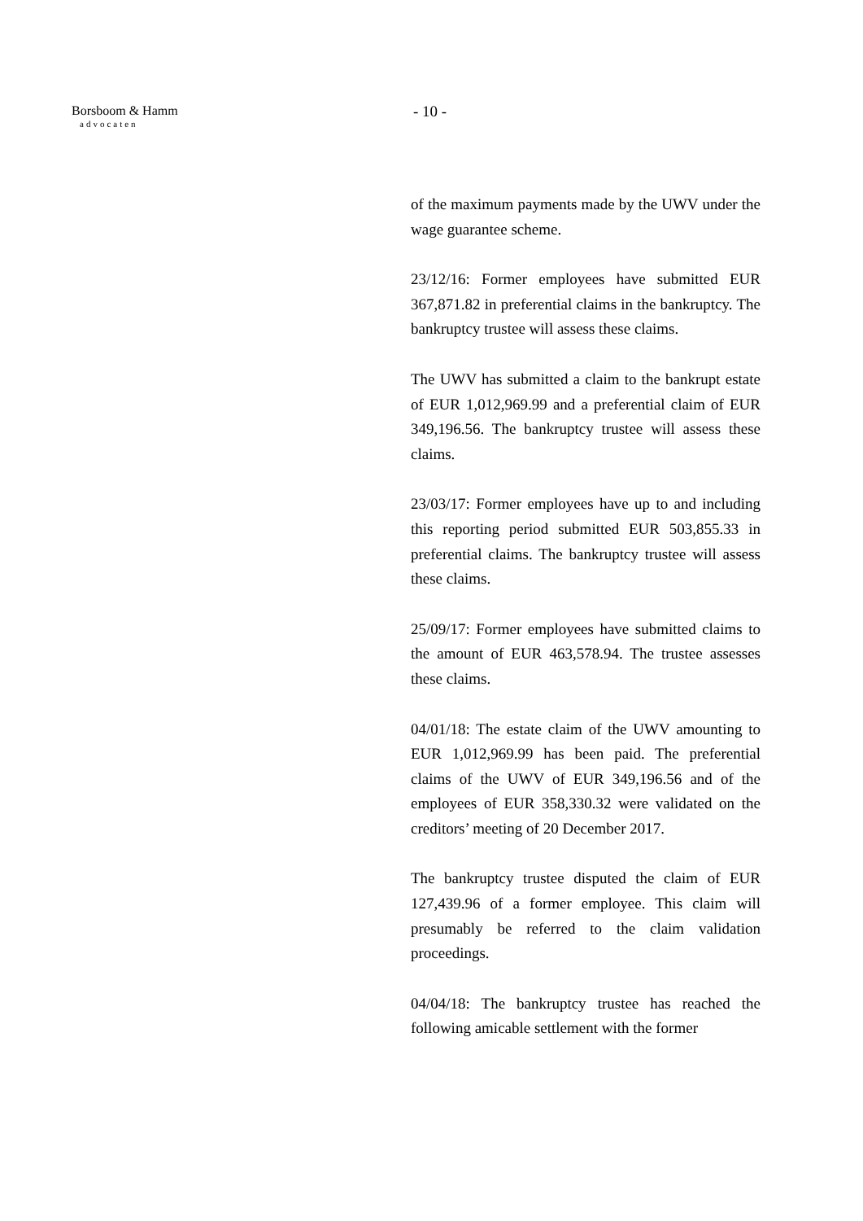Borsboom & Hamm
advocaten
- 10 -
of the maximum payments made by the UWV under the wage guarantee scheme.
23/12/16: Former employees have submitted EUR 367,871.82 in preferential claims in the bankruptcy. The bankruptcy trustee will assess these claims.
The UWV has submitted a claim to the bankrupt estate of EUR 1,012,969.99 and a preferential claim of EUR 349,196.56. The bankruptcy trustee will assess these claims.
23/03/17: Former employees have up to and including this reporting period submitted EUR 503,855.33 in preferential claims. The bankruptcy trustee will assess these claims.
25/09/17: Former employees have submitted claims to the amount of EUR 463,578.94. The trustee assesses these claims.
04/01/18: The estate claim of the UWV amounting to EUR 1,012,969.99 has been paid. The preferential claims of the UWV of EUR 349,196.56 and of the employees of EUR 358,330.32 were validated on the creditors’ meeting of 20 December 2017.
The bankruptcy trustee disputed the claim of EUR 127,439.96 of a former employee. This claim will presumably be referred to the claim validation proceedings.
04/04/18: The bankruptcy trustee has reached the following amicable settlement with the former